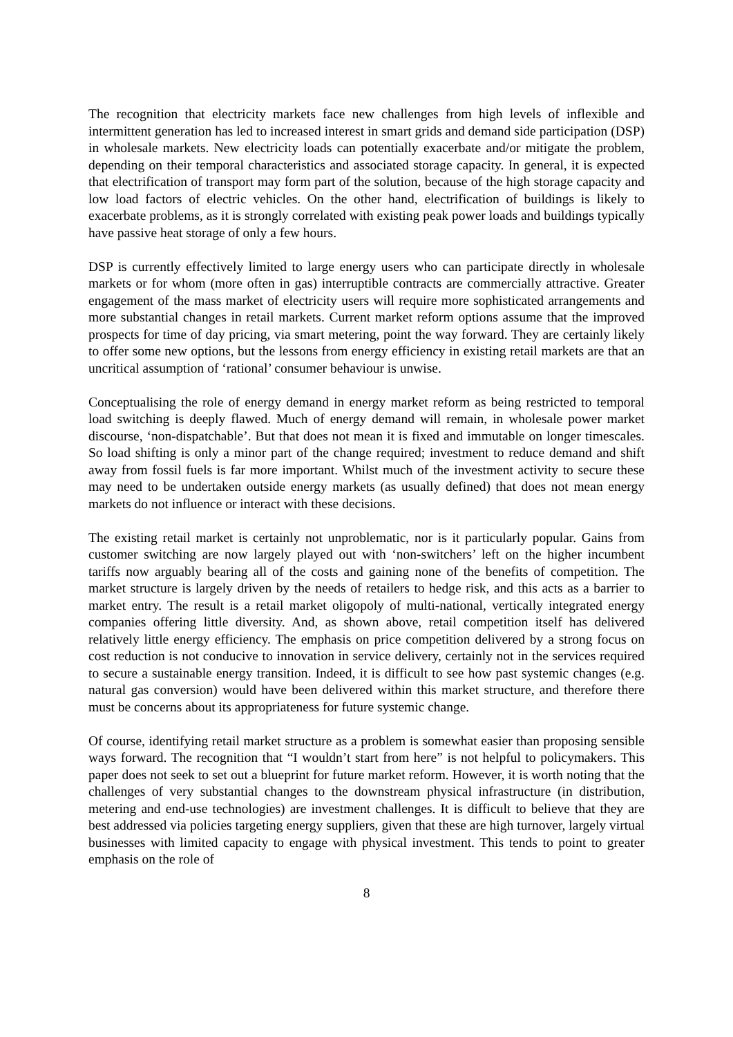The recognition that electricity markets face new challenges from high levels of inflexible and intermittent generation has led to increased interest in smart grids and demand side participation (DSP) in wholesale markets. New electricity loads can potentially exacerbate and/or mitigate the problem, depending on their temporal characteristics and associated storage capacity. In general, it is expected that electrification of transport may form part of the solution, because of the high storage capacity and low load factors of electric vehicles. On the other hand, electrification of buildings is likely to exacerbate problems, as it is strongly correlated with existing peak power loads and buildings typically have passive heat storage of only a few hours.
DSP is currently effectively limited to large energy users who can participate directly in wholesale markets or for whom (more often in gas) interruptible contracts are commercially attractive. Greater engagement of the mass market of electricity users will require more sophisticated arrangements and more substantial changes in retail markets. Current market reform options assume that the improved prospects for time of day pricing, via smart metering, point the way forward. They are certainly likely to offer some new options, but the lessons from energy efficiency in existing retail markets are that an uncritical assumption of ‘rational’ consumer behaviour is unwise.
Conceptualising the role of energy demand in energy market reform as being restricted to temporal load switching is deeply flawed. Much of energy demand will remain, in wholesale power market discourse, ‘non-dispatchable’. But that does not mean it is fixed and immutable on longer timescales. So load shifting is only a minor part of the change required; investment to reduce demand and shift away from fossil fuels is far more important. Whilst much of the investment activity to secure these may need to be undertaken outside energy markets (as usually defined) that does not mean energy markets do not influence or interact with these decisions.
The existing retail market is certainly not unproblematic, nor is it particularly popular. Gains from customer switching are now largely played out with ‘non-switchers’ left on the higher incumbent tariffs now arguably bearing all of the costs and gaining none of the benefits of competition. The market structure is largely driven by the needs of retailers to hedge risk, and this acts as a barrier to market entry. The result is a retail market oligopoly of multi-national, vertically integrated energy companies offering little diversity. And, as shown above, retail competition itself has delivered relatively little energy efficiency. The emphasis on price competition delivered by a strong focus on cost reduction is not conducive to innovation in service delivery, certainly not in the services required to secure a sustainable energy transition. Indeed, it is difficult to see how past systemic changes (e.g. natural gas conversion) would have been delivered within this market structure, and therefore there must be concerns about its appropriateness for future systemic change.
Of course, identifying retail market structure as a problem is somewhat easier than proposing sensible ways forward. The recognition that “I wouldn’t start from here” is not helpful to policymakers. This paper does not seek to set out a blueprint for future market reform. However, it is worth noting that the challenges of very substantial changes to the downstream physical infrastructure (in distribution, metering and end-use technologies) are investment challenges. It is difficult to believe that they are best addressed via policies targeting energy suppliers, given that these are high turnover, largely virtual businesses with limited capacity to engage with physical investment. This tends to point to greater emphasis on the role of
8